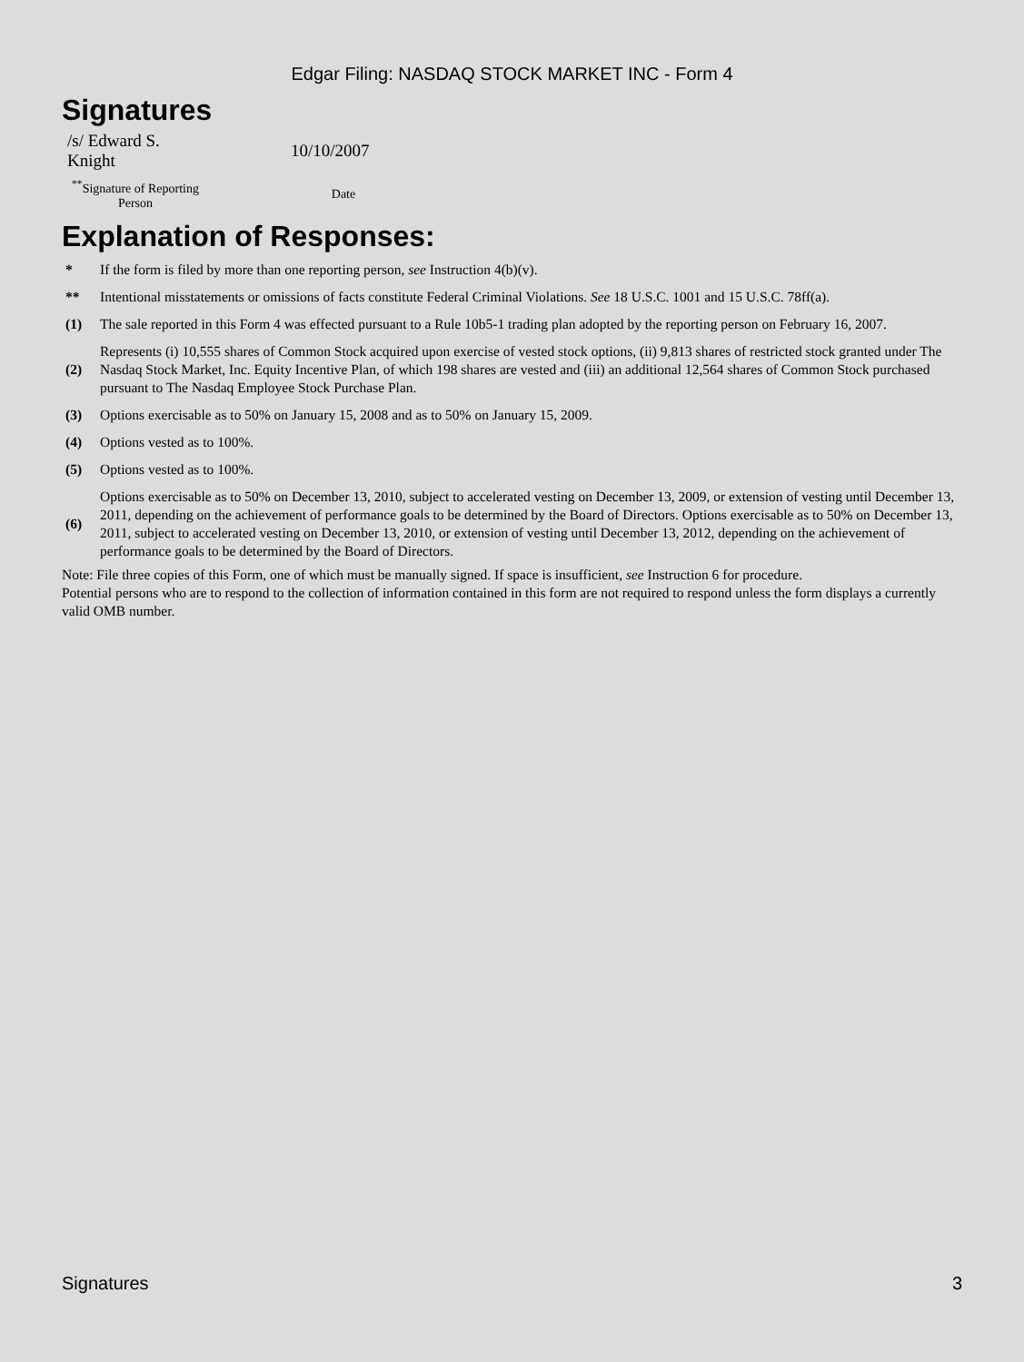Edgar Filing: NASDAQ STOCK MARKET INC - Form 4
Signatures
| /s/ Edward S. Knight | 10/10/2007 |
| <sup>**</sup> Signature of Reporting Person | Date |
Explanation of Responses:
| * | If the form is filed by more than one reporting person, see Instruction 4(b)(v). |
| ** | Intentional misstatements or omissions of facts constitute Federal Criminal Violations. See 18 U.S.C. 1001 and 15 U.S.C. 78ff(a). |
| (1) | The sale reported in this Form 4 was effected pursuant to a Rule 10b5-1 trading plan adopted by the reporting person on February 16, 2007. |
| (2) | Represents (i) 10,555 shares of Common Stock acquired upon exercise of vested stock options, (ii) 9,813 shares of restricted stock granted under The Nasdaq Stock Market, Inc. Equity Incentive Plan, of which 198 shares are vested and (iii) an additional 12,564 shares of Common Stock purchased pursuant to The Nasdaq Employee Stock Purchase Plan. |
| (3) | Options exercisable as to 50% on January 15, 2008 and as to 50% on January 15, 2009. |
| (4) | Options vested as to 100%. |
| (5) | Options vested as to 100%. |
| (6) | Options exercisable as to 50% on December 13, 2010, subject to accelerated vesting on December 13, 2009, or extension of vesting until December 13, 2011, depending on the achievement of performance goals to be determined by the Board of Directors. Options exercisable as to 50% on December 13, 2011, subject to accelerated vesting on December 13, 2010, or extension of vesting until December 13, 2012, depending on the achievement of performance goals to be determined by the Board of Directors. |
Note: File three copies of this Form, one of which must be manually signed. If space is insufficient, see Instruction 6 for procedure.
Potential persons who are to respond to the collection of information contained in this form are not required to respond unless the form displays a currently valid OMB number.
Signatures 3